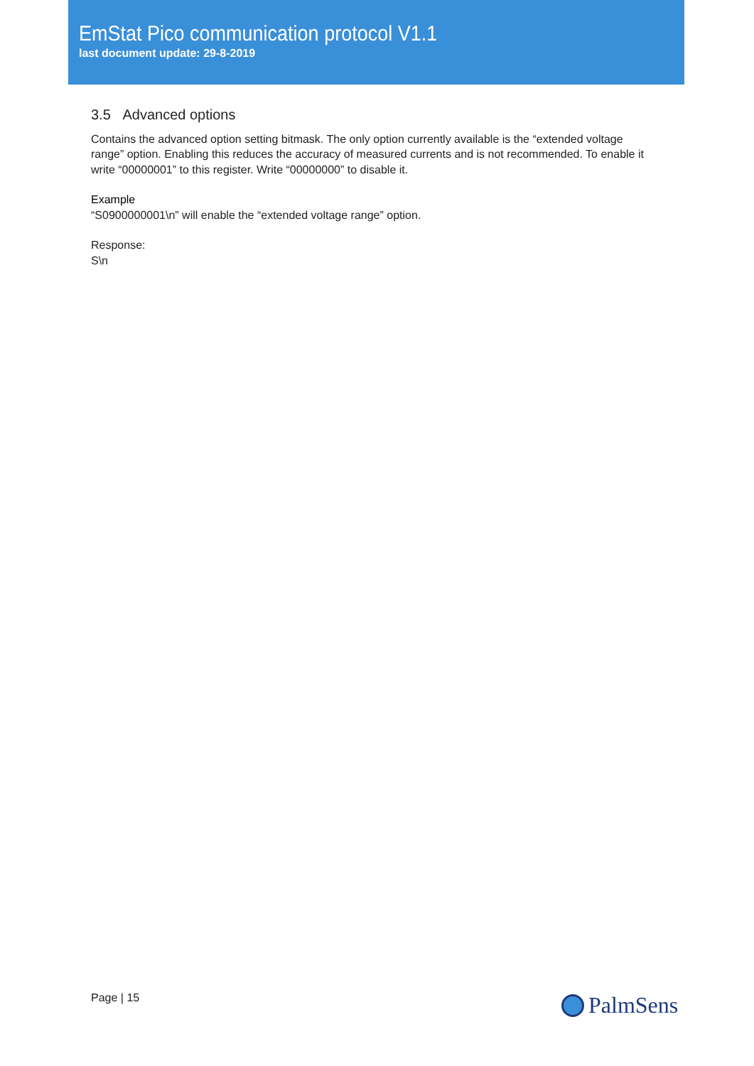EmStat Pico communication protocol V1.1
last document update: 29-8-2019
3.5 Advanced options
Contains the advanced option setting bitmask. The only option currently available is the “extended voltage range” option. Enabling this reduces the accuracy of measured currents and is not recommended. To enable it write “00000001” to this register. Write “00000000” to disable it.
Example
“S0900000001\n” will enable the “extended voltage range” option.
Response:
S\n
Page | 15 PalmSens